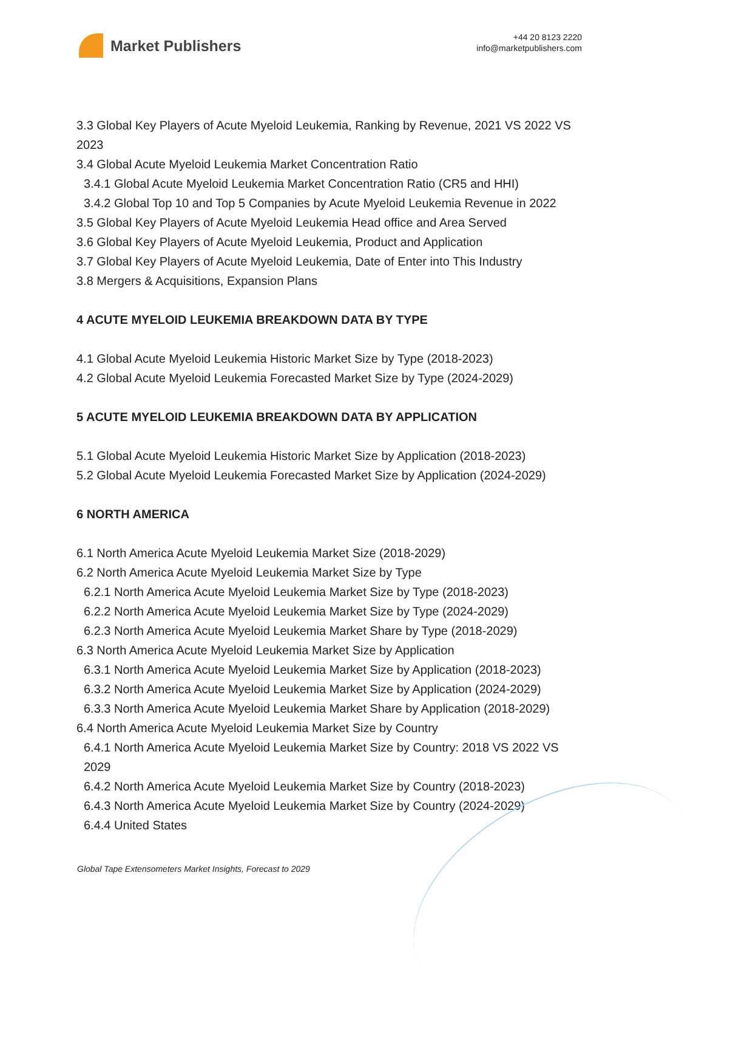Market Publishers
+44 20 8123 2220
info@marketpublishers.com
3.3 Global Key Players of Acute Myeloid Leukemia, Ranking by Revenue, 2021 VS 2022 VS 2023
3.4 Global Acute Myeloid Leukemia Market Concentration Ratio
3.4.1 Global Acute Myeloid Leukemia Market Concentration Ratio (CR5 and HHI)
3.4.2 Global Top 10 and Top 5 Companies by Acute Myeloid Leukemia Revenue in 2022
3.5 Global Key Players of Acute Myeloid Leukemia Head office and Area Served
3.6 Global Key Players of Acute Myeloid Leukemia, Product and Application
3.7 Global Key Players of Acute Myeloid Leukemia, Date of Enter into This Industry
3.8 Mergers & Acquisitions, Expansion Plans
4 ACUTE MYELOID LEUKEMIA BREAKDOWN DATA BY TYPE
4.1 Global Acute Myeloid Leukemia Historic Market Size by Type (2018-2023)
4.2 Global Acute Myeloid Leukemia Forecasted Market Size by Type (2024-2029)
5 ACUTE MYELOID LEUKEMIA BREAKDOWN DATA BY APPLICATION
5.1 Global Acute Myeloid Leukemia Historic Market Size by Application (2018-2023)
5.2 Global Acute Myeloid Leukemia Forecasted Market Size by Application (2024-2029)
6 NORTH AMERICA
6.1 North America Acute Myeloid Leukemia Market Size (2018-2029)
6.2 North America Acute Myeloid Leukemia Market Size by Type
6.2.1 North America Acute Myeloid Leukemia Market Size by Type (2018-2023)
6.2.2 North America Acute Myeloid Leukemia Market Size by Type (2024-2029)
6.2.3 North America Acute Myeloid Leukemia Market Share by Type (2018-2029)
6.3 North America Acute Myeloid Leukemia Market Size by Application
6.3.1 North America Acute Myeloid Leukemia Market Size by Application (2018-2023)
6.3.2 North America Acute Myeloid Leukemia Market Size by Application (2024-2029)
6.3.3 North America Acute Myeloid Leukemia Market Share by Application (2018-2029)
6.4 North America Acute Myeloid Leukemia Market Size by Country
6.4.1 North America Acute Myeloid Leukemia Market Size by Country: 2018 VS 2022 VS 2029
6.4.2 North America Acute Myeloid Leukemia Market Size by Country (2018-2023)
6.4.3 North America Acute Myeloid Leukemia Market Size by Country (2024-2029)
6.4.4 United States
Global Tape Extensometers Market Insights, Forecast to 2029